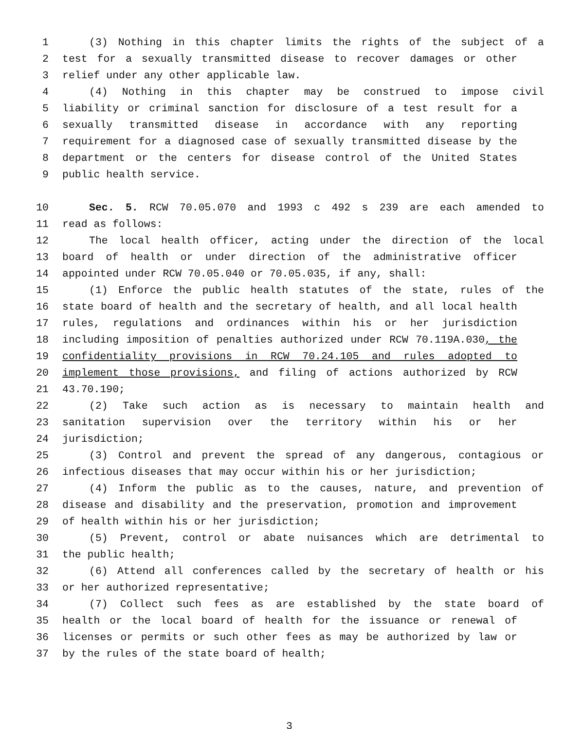1 (3) Nothing in this chapter limits the rights of the subject of a
2 test for a sexually transmitted disease to recover damages or other
3 relief under any other applicable law.
4 (4) Nothing in this chapter may be construed to impose civil
5 liability or criminal sanction for disclosure of a test result for a
6 sexually transmitted disease in accordance with any reporting
7 requirement for a diagnosed case of sexually transmitted disease by the
8 department or the centers for disease control of the United States
9 public health service.
10 Sec. 5. RCW 70.05.070 and 1993 c 492 s 239 are each amended to
11 read as follows:
12 The local health officer, acting under the direction of the local
13 board of health or under direction of the administrative officer
14 appointed under RCW 70.05.040 or 70.05.035, if any, shall:
15 (1) Enforce the public health statutes of the state, rules of the
16 state board of health and the secretary of health, and all local health
17 rules, regulations and ordinances within his or her jurisdiction
18 including imposition of penalties authorized under RCW 70.119A.030, the
19 confidentiality provisions in RCW 70.24.105 and rules adopted to
20 implement those provisions, and filing of actions authorized by RCW
21 43.70.190;
22 (2) Take such action as is necessary to maintain health and
23 sanitation supervision over the territory within his or her
24 jurisdiction;
25 (3) Control and prevent the spread of any dangerous, contagious or
26 infectious diseases that may occur within his or her jurisdiction;
27 (4) Inform the public as to the causes, nature, and prevention of
28 disease and disability and the preservation, promotion and improvement
29 of health within his or her jurisdiction;
30 (5) Prevent, control or abate nuisances which are detrimental to
31 the public health;
32 (6) Attend all conferences called by the secretary of health or his
33 or her authorized representative;
34 (7) Collect such fees as are established by the state board of
35 health or the local board of health for the issuance or renewal of
36 licenses or permits or such other fees as may be authorized by law or
37 by the rules of the state board of health;
3